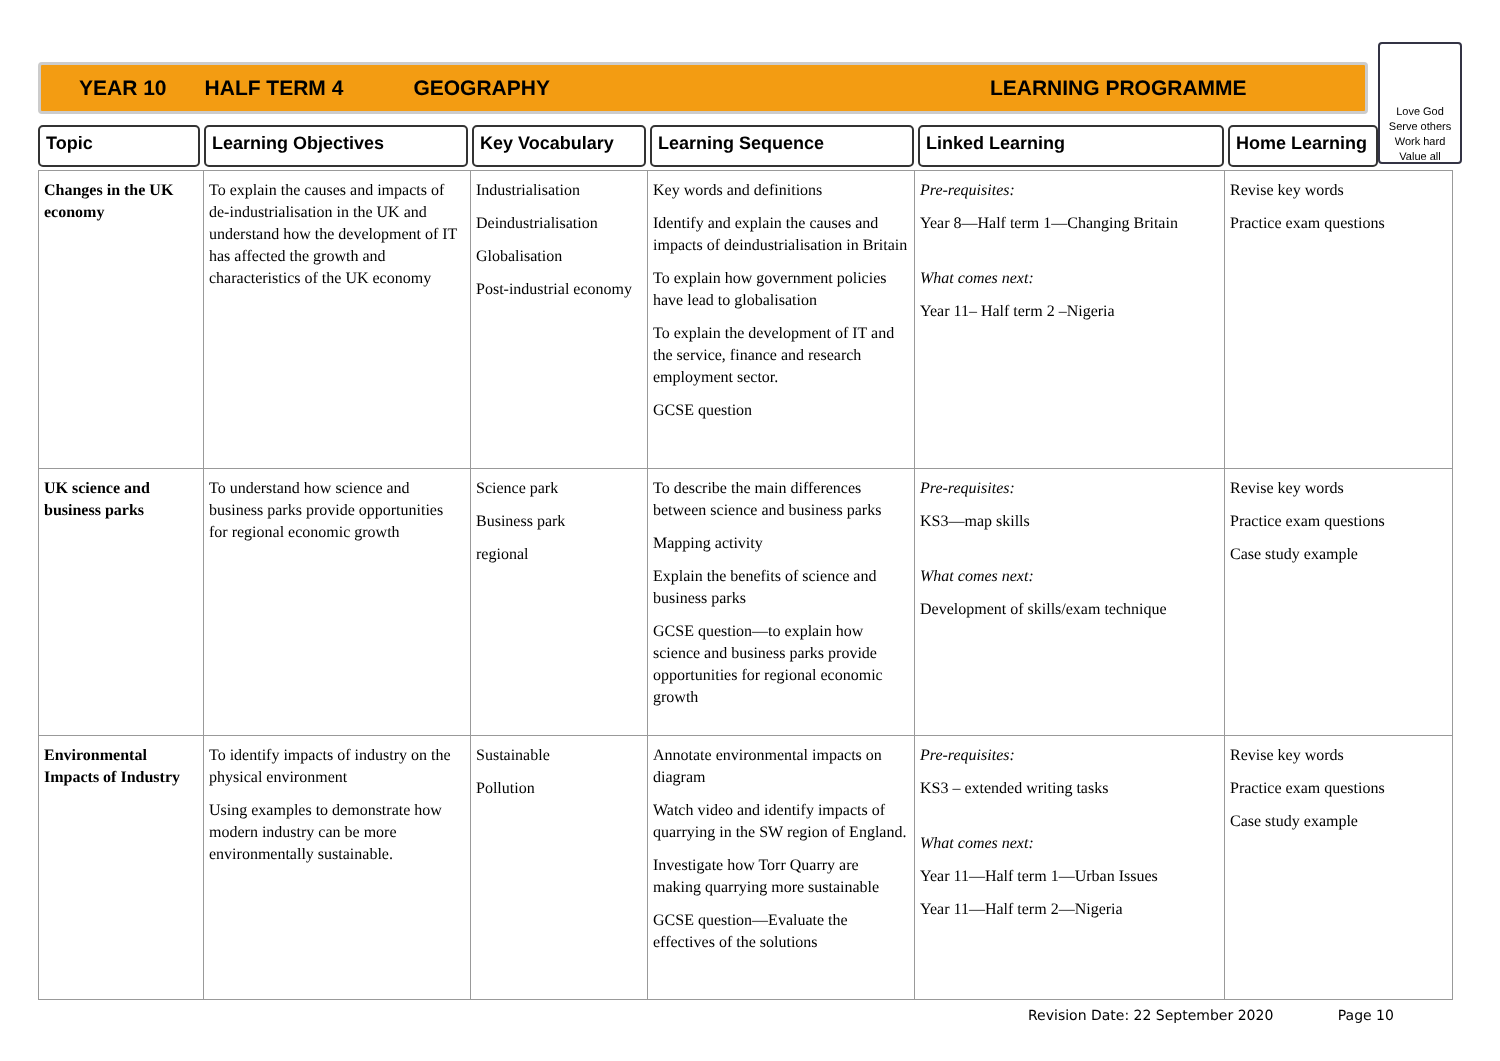YEAR 10 HALF TERM 4 GEOGRAPHY LEARNING PROGRAMME
Love God
Serve others
Work hard
Value all
Topic Learning Objectives Key Vocabulary Learning Sequence Linked Learning Home Learning
| Changes in the UK economy | To explain the causes and impacts of de-industrialisation in the UK and understand how the development of IT has affected the growth and characteristics of the UK economy | Industrialisation Deindustrialisation Globalisation Post-industrial economy | Key words and definitions Identify and explain the causes and impacts of deindustrialisation in Britain To explain how government policies have lead to globalisation To explain the development of IT and the service, finance and research employment sector. GCSE question | Pre-requisites: Year 8—Half term 1—Changing Britain What comes next: Year 11– Half term 2 –Nigeria | Revise key words Practice exam questions |
| UK science and business parks | To understand how science and business parks provide opportunities for regional economic growth | Science park Business park regional | To describe the main differences between science and business parks Mapping activity Explain the benefits of science and business parks GCSE question—to explain how science and business parks provide opportunities for regional economic growth | Pre-requisites: KS3—map skills What comes next: Development of skills/exam technique | Revise key words Practice exam questions Case study example |
| Environmental Impacts of Industry | To identify impacts of industry on the physical environment Using examples to demonstrate how modern industry can be more environmentally sustainable. | Sustainable Pollution | Annotate environmental impacts on diagram Watch video and identify impacts of quarrying in the SW region of England. Investigate how Torr Quarry are making quarrying more sustainable GCSE question—Evaluate the effectives of the solutions | Pre-requisites: KS3 – extended writing tasks What comes next: Year 11—Half term 1—Urban Issues Year 11—Half term 2—Nigeria | Revise key words Practice exam questions Case study example |
Revision Date: 22 September 2020 Page 10